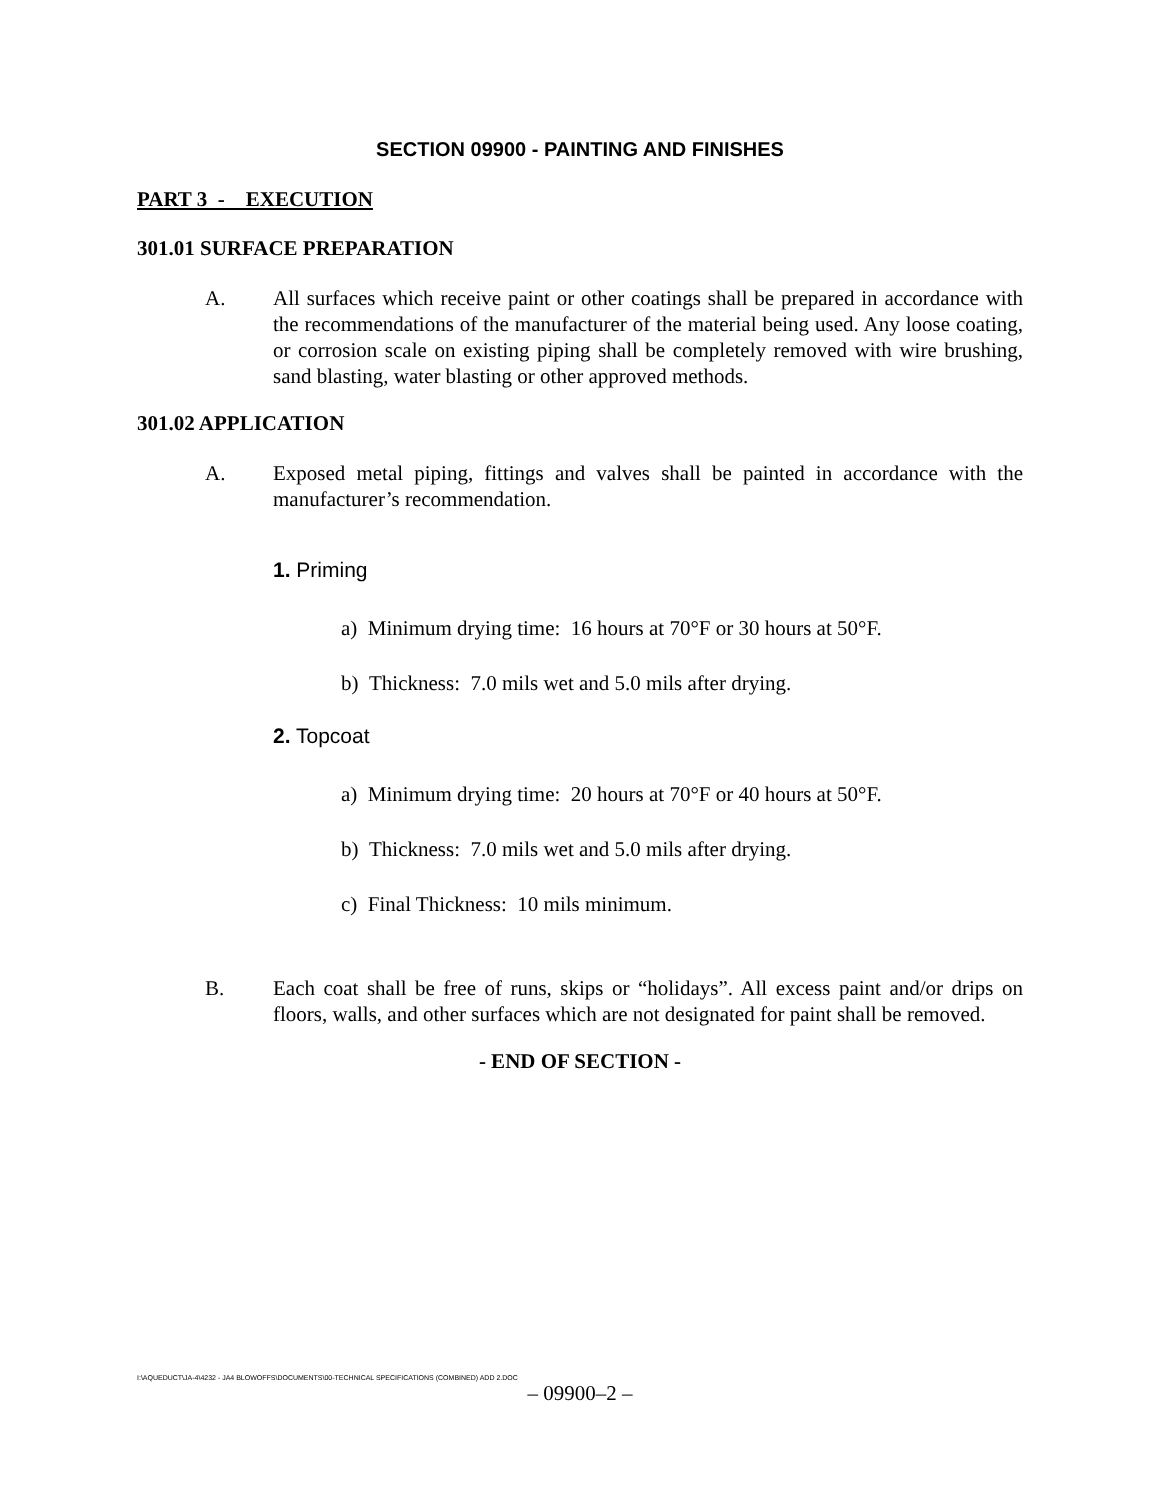SECTION 09900 - PAINTING AND FINISHES
PART 3 - EXECUTION
301.01 SURFACE PREPARATION
A. All surfaces which receive paint or other coatings shall be prepared in accordance with the recommendations of the manufacturer of the material being used. Any loose coating, or corrosion scale on existing piping shall be completely removed with wire brushing, sand blasting, water blasting or other approved methods.
301.02 APPLICATION
A. Exposed metal piping, fittings and valves shall be painted in accordance with the manufacturer’s recommendation.
1. Priming
a) Minimum drying time: 16 hours at 70°F or 30 hours at 50°F.
b) Thickness: 7.0 mils wet and 5.0 mils after drying.
2. Topcoat
a) Minimum drying time: 20 hours at 70°F or 40 hours at 50°F.
b) Thickness: 7.0 mils wet and 5.0 mils after drying.
c) Final Thickness: 10 mils minimum.
B. Each coat shall be free of runs, skips or “holidays”. All excess paint and/or drips on floors, walls, and other surfaces which are not designated for paint shall be removed.
- END OF SECTION -
I:\AQUEDUCT\JA-4\4232 - JA4 BLOWOFFS\DOCUMENTS\00-TECHNICAL SPECIFICATIONS (COMBINED) ADD 2.DOC
– 09900–2 –